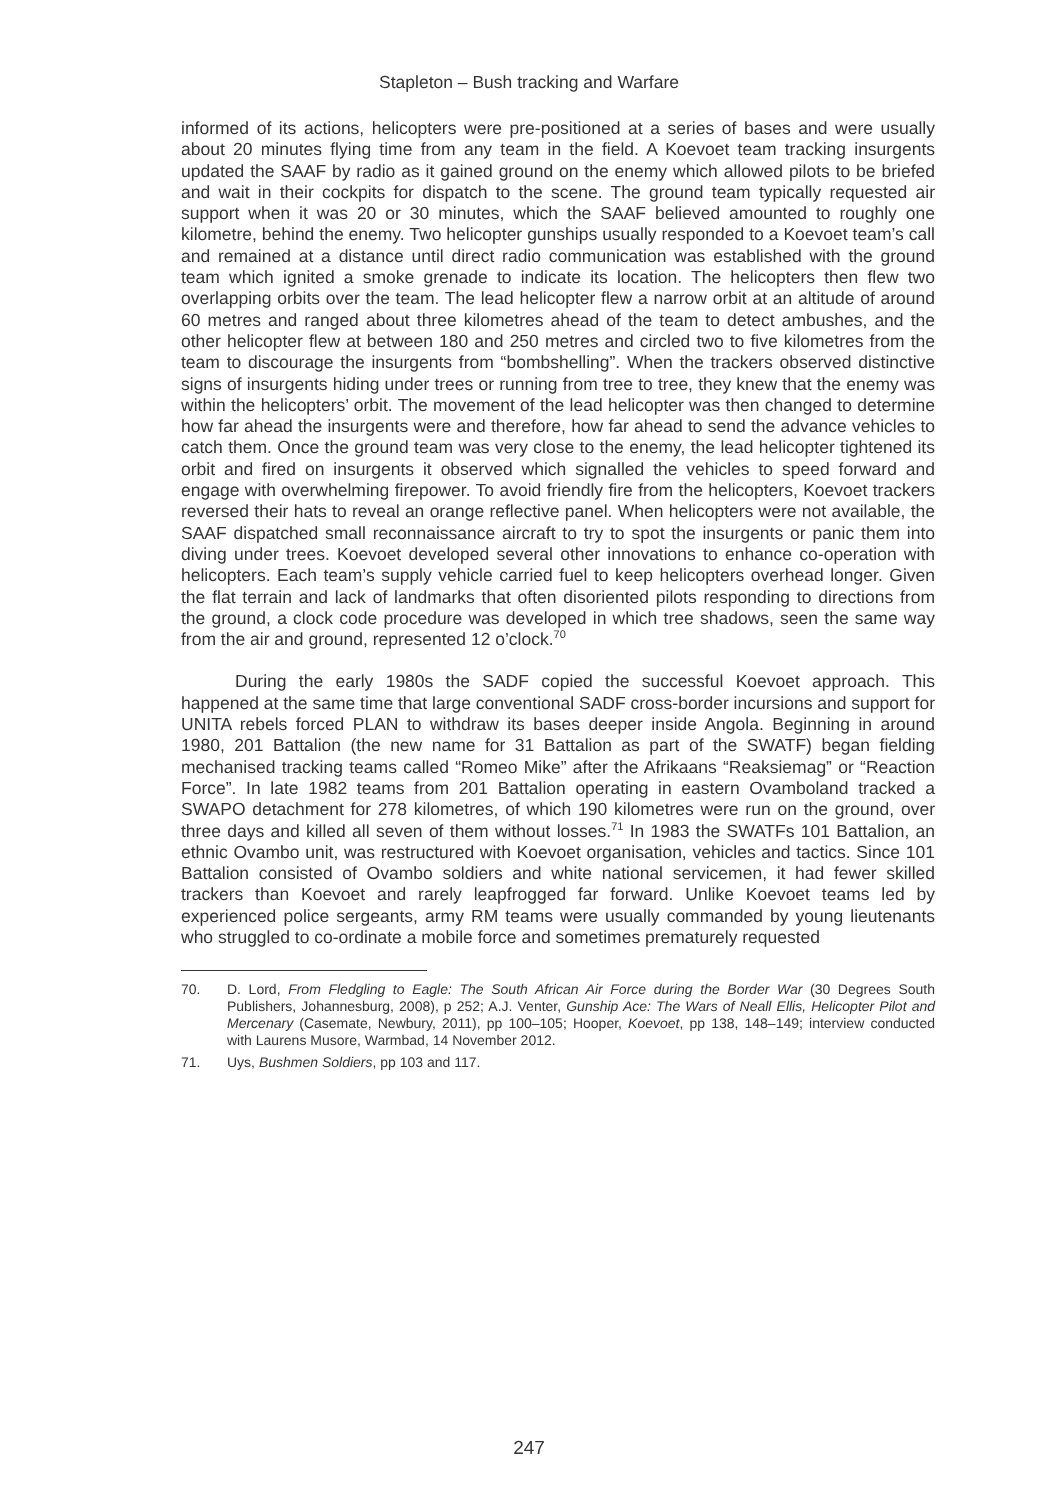Stapleton – Bush tracking and Warfare
informed of its actions, helicopters were pre-positioned at a series of bases and were usually about 20 minutes flying time from any team in the field. A Koevoet team tracking insurgents updated the SAAF by radio as it gained ground on the enemy which allowed pilots to be briefed and wait in their cockpits for dispatch to the scene. The ground team typically requested air support when it was 20 or 30 minutes, which the SAAF believed amounted to roughly one kilometre, behind the enemy. Two helicopter gunships usually responded to a Koevoet team’s call and remained at a distance until direct radio communication was established with the ground team which ignited a smoke grenade to indicate its location. The helicopters then flew two overlapping orbits over the team. The lead helicopter flew a narrow orbit at an altitude of around 60 metres and ranged about three kilometres ahead of the team to detect ambushes, and the other helicopter flew at between 180 and 250 metres and circled two to five kilometres from the team to discourage the insurgents from “bombshelling”. When the trackers observed distinctive signs of insurgents hiding under trees or running from tree to tree, they knew that the enemy was within the helicopters’ orbit. The movement of the lead helicopter was then changed to determine how far ahead the insurgents were and therefore, how far ahead to send the advance vehicles to catch them. Once the ground team was very close to the enemy, the lead helicopter tightened its orbit and fired on insurgents it observed which signalled the vehicles to speed forward and engage with overwhelming firepower. To avoid friendly fire from the helicopters, Koevoet trackers reversed their hats to reveal an orange reflective panel. When helicopters were not available, the SAAF dispatched small reconnaissance aircraft to try to spot the insurgents or panic them into diving under trees. Koevoet developed several other innovations to enhance co-operation with helicopters. Each team’s supply vehicle carried fuel to keep helicopters overhead longer. Given the flat terrain and lack of landmarks that often disoriented pilots responding to directions from the ground, a clock code procedure was developed in which tree shadows, seen the same way from the air and ground, represented 12 o’clock.<sup>70</sup>
During the early 1980s the SADF copied the successful Koevoet approach. This happened at the same time that large conventional SADF cross-border incursions and support for UNITA rebels forced PLAN to withdraw its bases deeper inside Angola. Beginning in around 1980, 201 Battalion (the new name for 31 Battalion as part of the SWATF) began fielding mechanised tracking teams called “Romeo Mike” after the Afrikaans “Reaksiemag” or “Reaction Force”. In late 1982 teams from 201 Battalion operating in eastern Ovamboland tracked a SWAPO detachment for 278 kilometres, of which 190 kilometres were run on the ground, over three days and killed all seven of them without losses.<sup>71</sup> In 1983 the SWATFs 101 Battalion, an ethnic Ovambo unit, was restructured with Koevoet organisation, vehicles and tactics. Since 101 Battalion consisted of Ovambo soldiers and white national servicemen, it had fewer skilled trackers than Koevoet and rarely leapfrogged far forward. Unlike Koevoet teams led by experienced police sergeants, army RM teams were usually commanded by young lieutenants who struggled to co-ordinate a mobile force and sometimes prematurely requested
70. D. Lord, From Fledgling to Eagle: The South African Air Force during the Border War (30 Degrees South Publishers, Johannesburg, 2008), p 252; A.J. Venter, Gunship Ace: The Wars of Neall Ellis, Helicopter Pilot and Mercenary (Casemate, Newbury, 2011), pp 100–105; Hooper, Koevoet, pp 138, 148–149; interview conducted with Laurens Musore, Warmbad, 14 November 2012.
71. Uys, Bushmen Soldiers, pp 103 and 117.
247